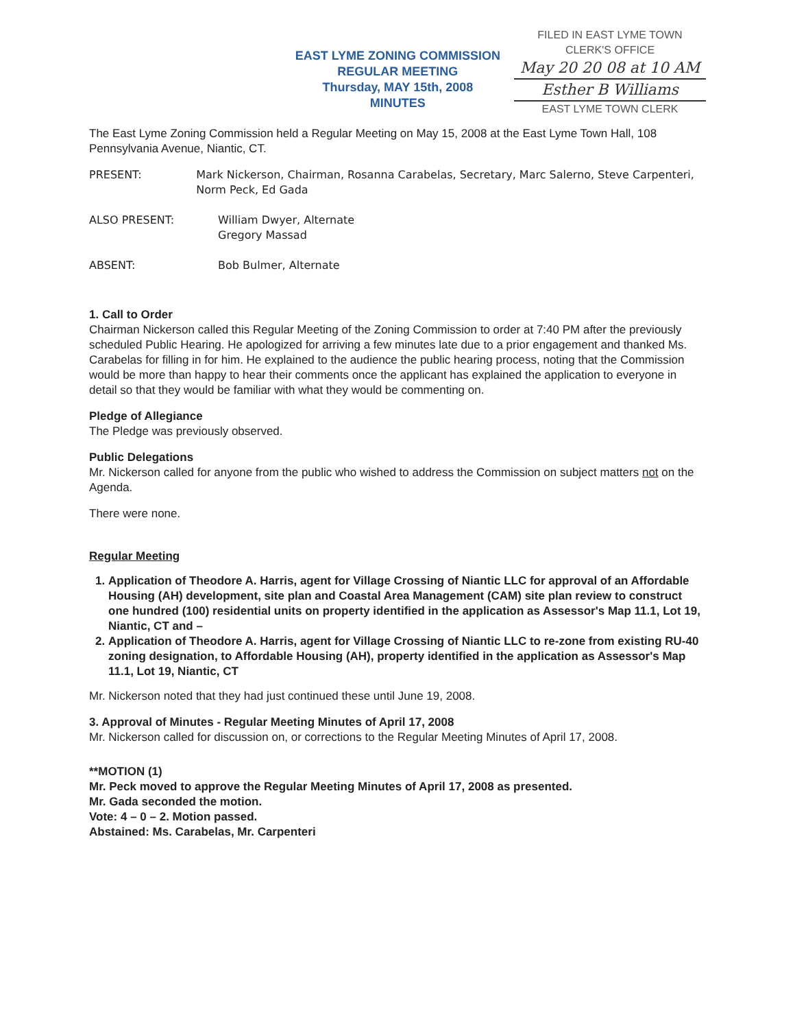EAST LYME ZONING COMMISSION
REGULAR MEETING
Thursday, MAY 15th, 2008
MINUTES
FILED IN EAST LYME TOWN
CLERK'S OFFICE
May 20 20 08 at 10 AM
Esther B Williams
EAST LYME TOWN CLERK
The East Lyme Zoning Commission held a Regular Meeting on May 15, 2008 at the East Lyme Town Hall, 108 Pennsylvania Avenue, Niantic, CT.
PRESENT: Mark Nickerson, Chairman, Rosanna Carabelas, Secretary, Marc Salerno, Steve Carpenteri, Norm Peck, Ed Gada
ALSO PRESENT: William Dwyer, Alternate
Gregory Massad
ABSENT: Bob Bulmer, Alternate
1. Call to Order
Chairman Nickerson called this Regular Meeting of the Zoning Commission to order at 7:40 PM after the previously scheduled Public Hearing. He apologized for arriving a few minutes late due to a prior engagement and thanked Ms. Carabelas for filling in for him. He explained to the audience the public hearing process, noting that the Commission would be more than happy to hear their comments once the applicant has explained the application to everyone in detail so that they would be familiar with what they would be commenting on.
Pledge of Allegiance
The Pledge was previously observed.
Public Delegations
Mr. Nickerson called for anyone from the public who wished to address the Commission on subject matters not on the Agenda.
There were none.
Regular Meeting
1. Application of Theodore A. Harris, agent for Village Crossing of Niantic LLC for approval of an Affordable Housing (AH) development, site plan and Coastal Area Management (CAM) site plan review to construct one hundred (100) residential units on property identified in the application as Assessor's Map 11.1, Lot 19, Niantic, CT and –
2. Application of Theodore A. Harris, agent for Village Crossing of Niantic LLC to re-zone from existing RU-40 zoning designation, to Affordable Housing (AH), property identified in the application as Assessor's Map 11.1, Lot 19, Niantic, CT
Mr. Nickerson noted that they had just continued these until June 19, 2008.
3. Approval of Minutes - Regular Meeting Minutes of April 17, 2008
Mr. Nickerson called for discussion on, or corrections to the Regular Meeting Minutes of April 17, 2008.
**MOTION (1)
Mr. Peck moved to approve the Regular Meeting Minutes of April 17, 2008 as presented.
Mr. Gada seconded the motion.
Vote: 4 – 0 – 2. Motion passed.
Abstained: Ms. Carabelas, Mr. Carpenteri